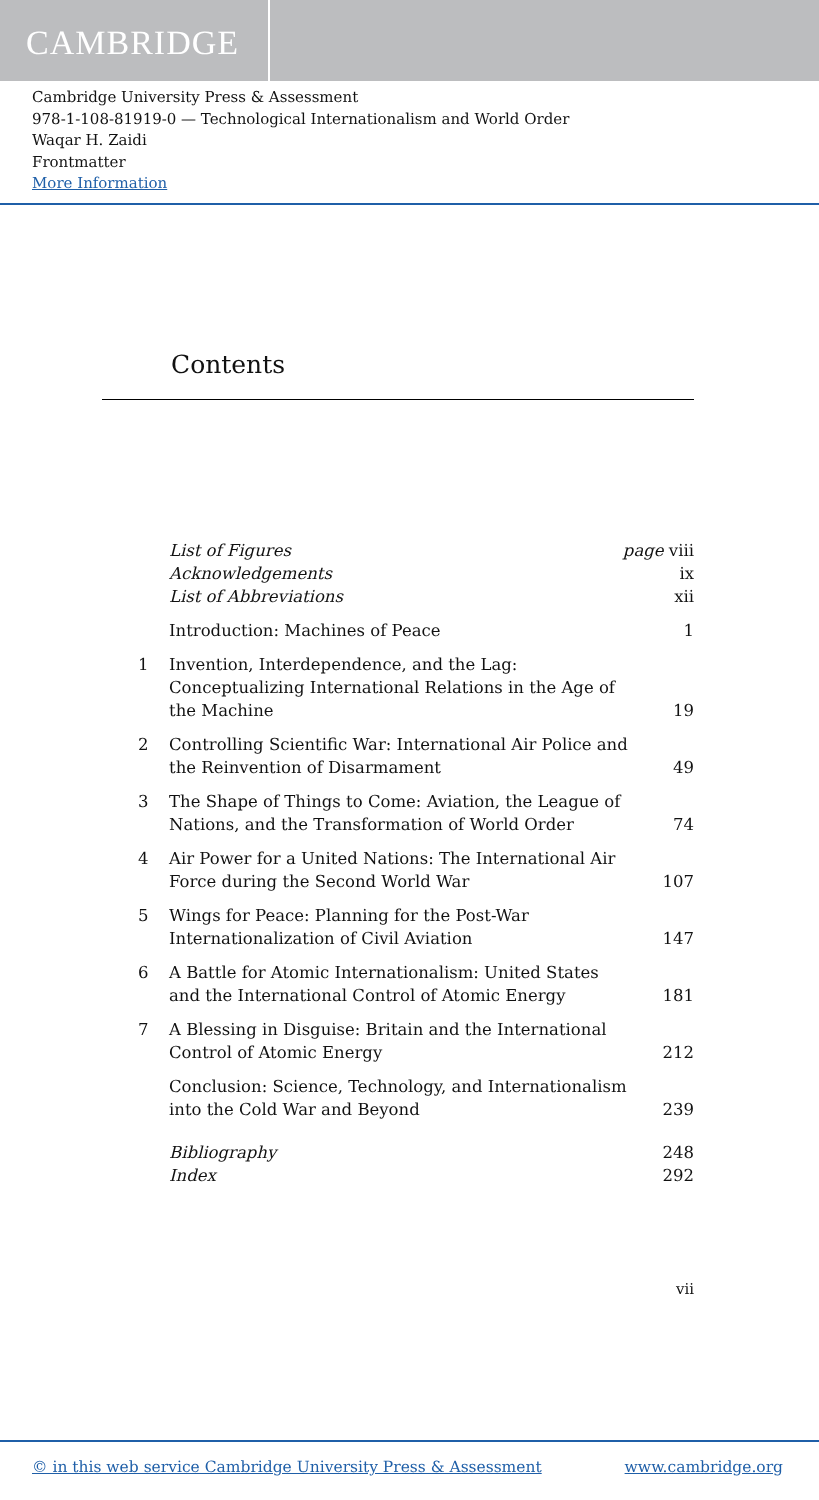CAMBRIDGE
Cambridge University Press & Assessment
978-1-108-81919-0 — Technological Internationalism and World Order
Waqar H. Zaidi
Frontmatter
More Information
Contents
List of Figures page viii
Acknowledgements ix
List of Abbreviations xii
Introduction: Machines of Peace 1
1 Invention, Interdependence, and the Lag: Conceptualizing International Relations in the Age of the Machine 19
2 Controlling Scientific War: International Air Police and the Reinvention of Disarmament 49
3 The Shape of Things to Come: Aviation, the League of Nations, and the Transformation of World Order 74
4 Air Power for a United Nations: The International Air Force during the Second World War 107
5 Wings for Peace: Planning for the Post-War Internationalization of Civil Aviation 147
6 A Battle for Atomic Internationalism: United States and the International Control of Atomic Energy 181
7 A Blessing in Disguise: Britain and the International Control of Atomic Energy 212
Conclusion: Science, Technology, and Internationalism into the Cold War and Beyond 239
Bibliography 248
Index 292
vii
© in this web service Cambridge University Press & Assessment www.cambridge.org